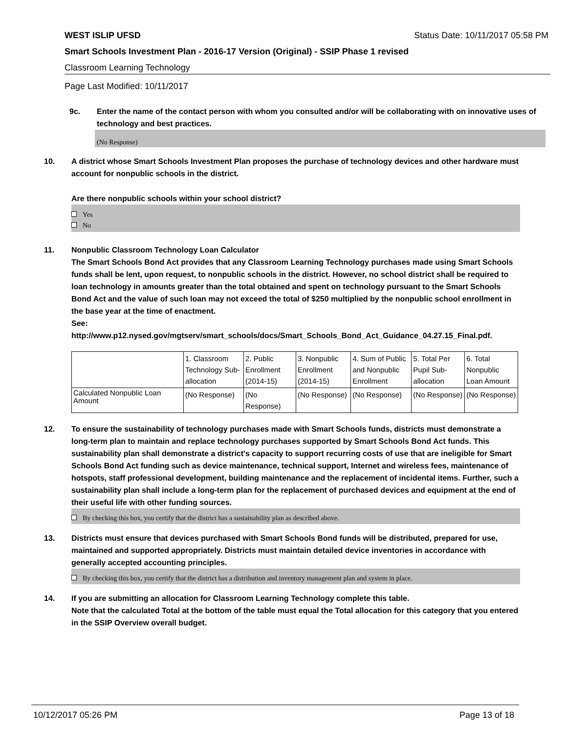WEST ISLIP UFSD Status Date: 10/11/2017 05:58 PM
Smart Schools Investment Plan - 2016-17 Version (Original) - SSIP Phase 1 revised
Classroom Learning Technology
Page Last Modified: 10/11/2017
9c. Enter the name of the contact person with whom you consulted and/or will be collaborating with on innovative uses of technology and best practices.
(No Response)
10. A district whose Smart Schools Investment Plan proposes the purchase of technology devices and other hardware must account for nonpublic schools in the district.
Are there nonpublic schools within your school district?
Yes
No
11. Nonpublic Classroom Technology Loan Calculator
The Smart Schools Bond Act provides that any Classroom Learning Technology purchases made using Smart Schools funds shall be lent, upon request, to nonpublic schools in the district. However, no school district shall be required to loan technology in amounts greater than the total obtained and spent on technology pursuant to the Smart Schools Bond Act and the value of such loan may not exceed the total of $250 multiplied by the nonpublic school enrollment in the base year at the time of enactment.
See:
http://www.p12.nysed.gov/mgtserv/smart_schools/docs/Smart_Schools_Bond_Act_Guidance_04.27.15_Final.pdf.
| | 1. Classroom Technology Sub-allocation | 2. Public Enrollment (2014-15) | 3. Nonpublic Enrollment (2014-15) | 4. Sum of Public and Nonpublic Enrollment | 5. Total Per Pupil Sub-allocation | 6. Total Nonpublic Loan Amount |
| Calculated Nonpublic Loan Amount | (No Response) | (No Response) | (No Response) | (No Response) | (No Response) | (No Response) |
12. To ensure the sustainability of technology purchases made with Smart Schools funds, districts must demonstrate a long-term plan to maintain and replace technology purchases supported by Smart Schools Bond Act funds. This sustainability plan shall demonstrate a district's capacity to support recurring costs of use that are ineligible for Smart Schools Bond Act funding such as device maintenance, technical support, Internet and wireless fees, maintenance of hotspots, staff professional development, building maintenance and the replacement of incidental items. Further, such a sustainability plan shall include a long-term plan for the replacement of purchased devices and equipment at the end of their useful life with other funding sources.
By checking this box, you certify that the district has a sustainability plan as described above.
13. Districts must ensure that devices purchased with Smart Schools Bond funds will be distributed, prepared for use, maintained and supported appropriately. Districts must maintain detailed device inventories in accordance with generally accepted accounting principles.
By checking this box, you certify that the district has a distribution and inventory management plan and system in place.
14. If you are submitting an allocation for Classroom Learning Technology complete this table.
Note that the calculated Total at the bottom of the table must equal the Total allocation for this category that you entered in the SSIP Overview overall budget.
10/12/2017 05:26 PM Page 13 of 18